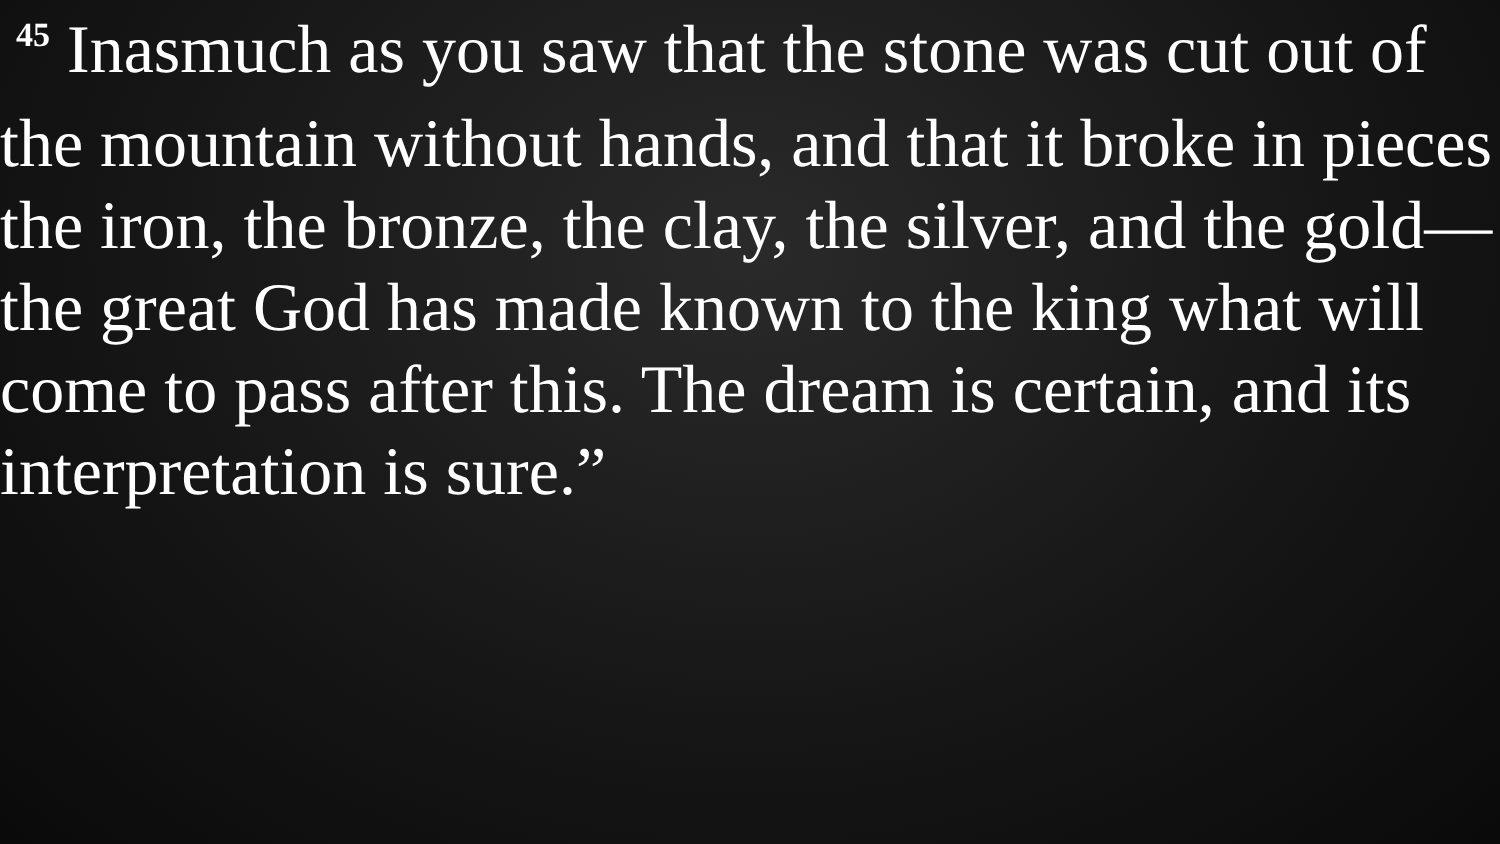<sup>45</sup> Inasmuch as you saw that the stone was cut out of the mountain without hands, and that it broke in pieces the iron, the bronze, the clay, the silver, and the gold—the great God has made known to the king what will come to pass after this. The dream is certain, and its interpretation is sure.”